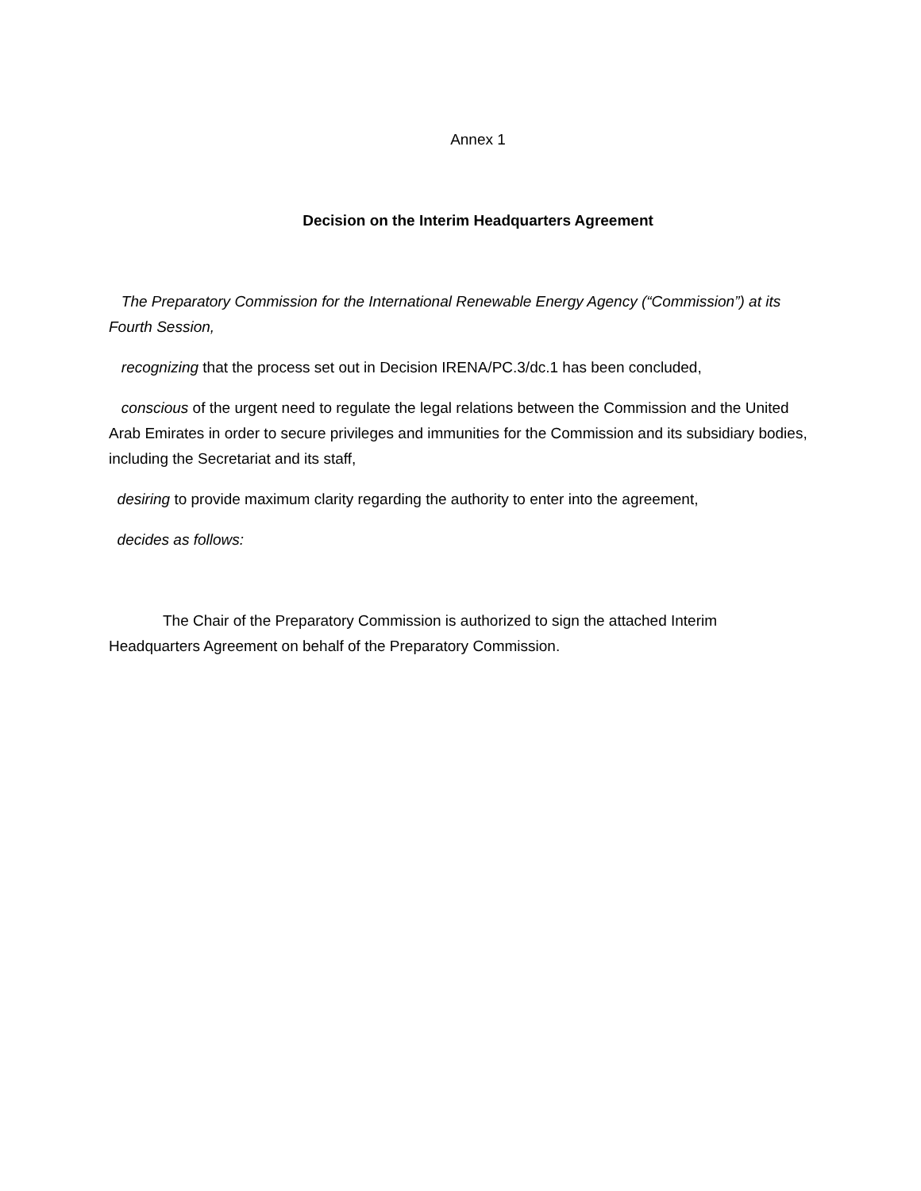Annex 1
Decision on the Interim Headquarters Agreement
The Preparatory Commission for the International Renewable Energy Agency (“Commission”) at its Fourth Session,
recognizing that the process set out in Decision IRENA/PC.3/dc.1 has been concluded,
conscious of the urgent need to regulate the legal relations between the Commission and the United Arab Emirates in order to secure privileges and immunities for the Commission and its subsidiary bodies, including the Secretariat and its staff,
desiring to provide maximum clarity regarding the authority to enter into the agreement,
decides as follows:
The Chair of the Preparatory Commission is authorized to sign the attached Interim Headquarters Agreement on behalf of the Preparatory Commission.